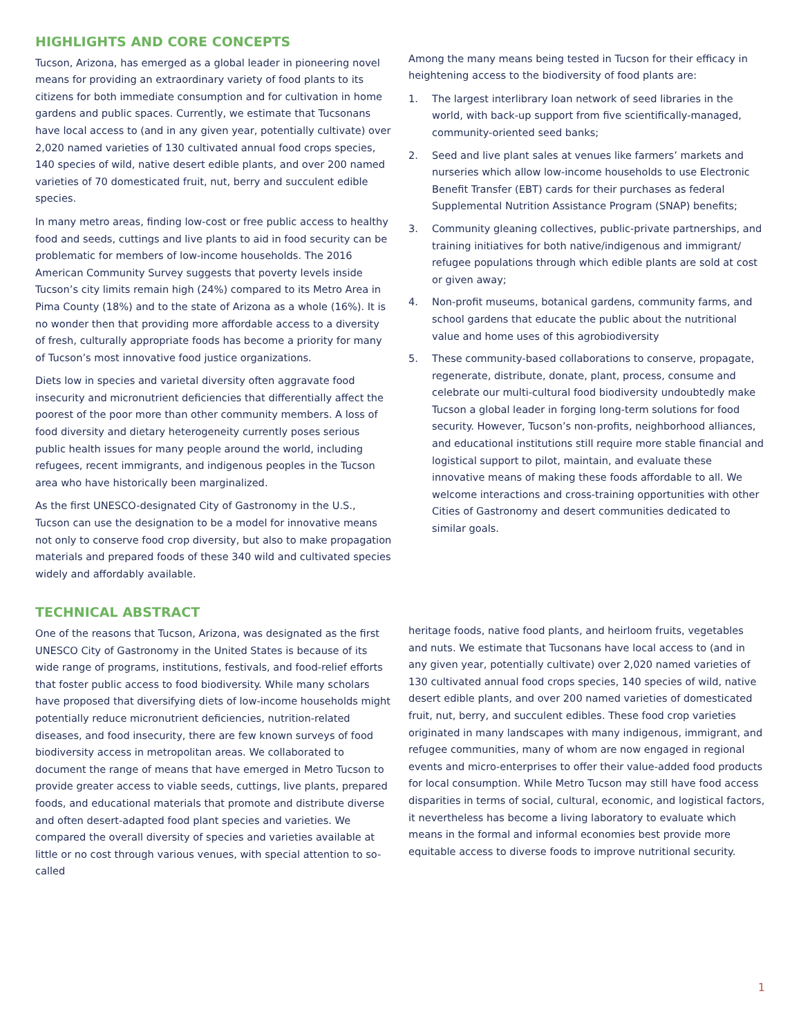HIGHLIGHTS AND CORE CONCEPTS
Tucson, Arizona, has emerged as a global leader in pioneering novel means for providing an extraordinary variety of food plants to its citizens for both immediate consumption and for cultivation in home gardens and public spaces. Currently, we estimate that Tucsonans have local access to (and in any given year, potentially cultivate) over 2,020 named varieties of 130 cultivated annual food crops species, 140 species of wild, native desert edible plants, and over 200 named varieties of 70 domesticated fruit, nut, berry and succulent edible species.
In many metro areas, finding low-cost or free public access to healthy food and seeds, cuttings and live plants to aid in food security can be problematic for members of low-income households. The 2016 American Community Survey suggests that poverty levels inside Tucson’s city limits remain high (24%) compared to its Metro Area in Pima County (18%) and to the state of Arizona as a whole (16%). It is no wonder then that providing more affordable access to a diversity of fresh, culturally appropriate foods has become a priority for many of Tucson’s most innovative food justice organizations.
Diets low in species and varietal diversity often aggravate food insecurity and micronutrient deficiencies that differentially affect the poorest of the poor more than other community members. A loss of food diversity and dietary heterogeneity currently poses serious public health issues for many people around the world, including refugees, recent immigrants, and indigenous peoples in the Tucson area who have historically been marginalized.
As the first UNESCO-designated City of Gastronomy in the U.S., Tucson can use the designation to be a model for innovative means not only to conserve food crop diversity, but also to make propagation materials and prepared foods of these 340 wild and cultivated species widely and affordably available.
Among the many means being tested in Tucson for their efficacy in heightening access to the biodiversity of food plants are:
1. The largest interlibrary loan network of seed libraries in the world, with back-up support from five scientifically-managed, community-oriented seed banks;
2. Seed and live plant sales at venues like farmers’ markets and nurseries which allow low-income households to use Electronic Benefit Transfer (EBT) cards for their purchases as federal Supplemental Nutrition Assistance Program (SNAP) benefits;
3. Community gleaning collectives, public-private partnerships, and training initiatives for both native/indigenous and immigrant/ refugee populations through which edible plants are sold at cost or given away;
4. Non-profit museums, botanical gardens, community farms, and school gardens that educate the public about the nutritional value and home uses of this agrobiodiversity
5. These community-based collaborations to conserve, propagate, regenerate, distribute, donate, plant, process, consume and celebrate our multi-cultural food biodiversity undoubtedly make Tucson a global leader in forging long-term solutions for food security. However, Tucson’s non-profits, neighborhood alliances, and educational institutions still require more stable financial and logistical support to pilot, maintain, and evaluate these innovative means of making these foods affordable to all. We welcome interactions and cross-training opportunities with other Cities of Gastronomy and desert communities dedicated to similar goals.
TECHNICAL ABSTRACT
One of the reasons that Tucson, Arizona, was designated as the first UNESCO City of Gastronomy in the United States is because of its wide range of programs, institutions, festivals, and food-relief efforts that foster public access to food biodiversity. While many scholars have proposed that diversifying diets of low-income households might potentially reduce micronutrient deficiencies, nutrition-related diseases, and food insecurity, there are few known surveys of food biodiversity access in metropolitan areas. We collaborated to document the range of means that have emerged in Metro Tucson to provide greater access to viable seeds, cuttings, live plants, prepared foods, and educational materials that promote and distribute diverse and often desert-adapted food plant species and varieties. We compared the overall diversity of species and varieties available at little or no cost through various venues, with special attention to so-called
heritage foods, native food plants, and heirloom fruits, vegetables and nuts. We estimate that Tucsonans have local access to (and in any given year, potentially cultivate) over 2,020 named varieties of 130 cultivated annual food crops species, 140 species of wild, native desert edible plants, and over 200 named varieties of domesticated fruit, nut, berry, and succulent edibles. These food crop varieties originated in many landscapes with many indigenous, immigrant, and refugee communities, many of whom are now engaged in regional events and micro-enterprises to offer their value-added food products for local consumption. While Metro Tucson may still have food access disparities in terms of social, cultural, economic, and logistical factors, it nevertheless has become a living laboratory to evaluate which means in the formal and informal economies best provide more equitable access to diverse foods to improve nutritional security.
1